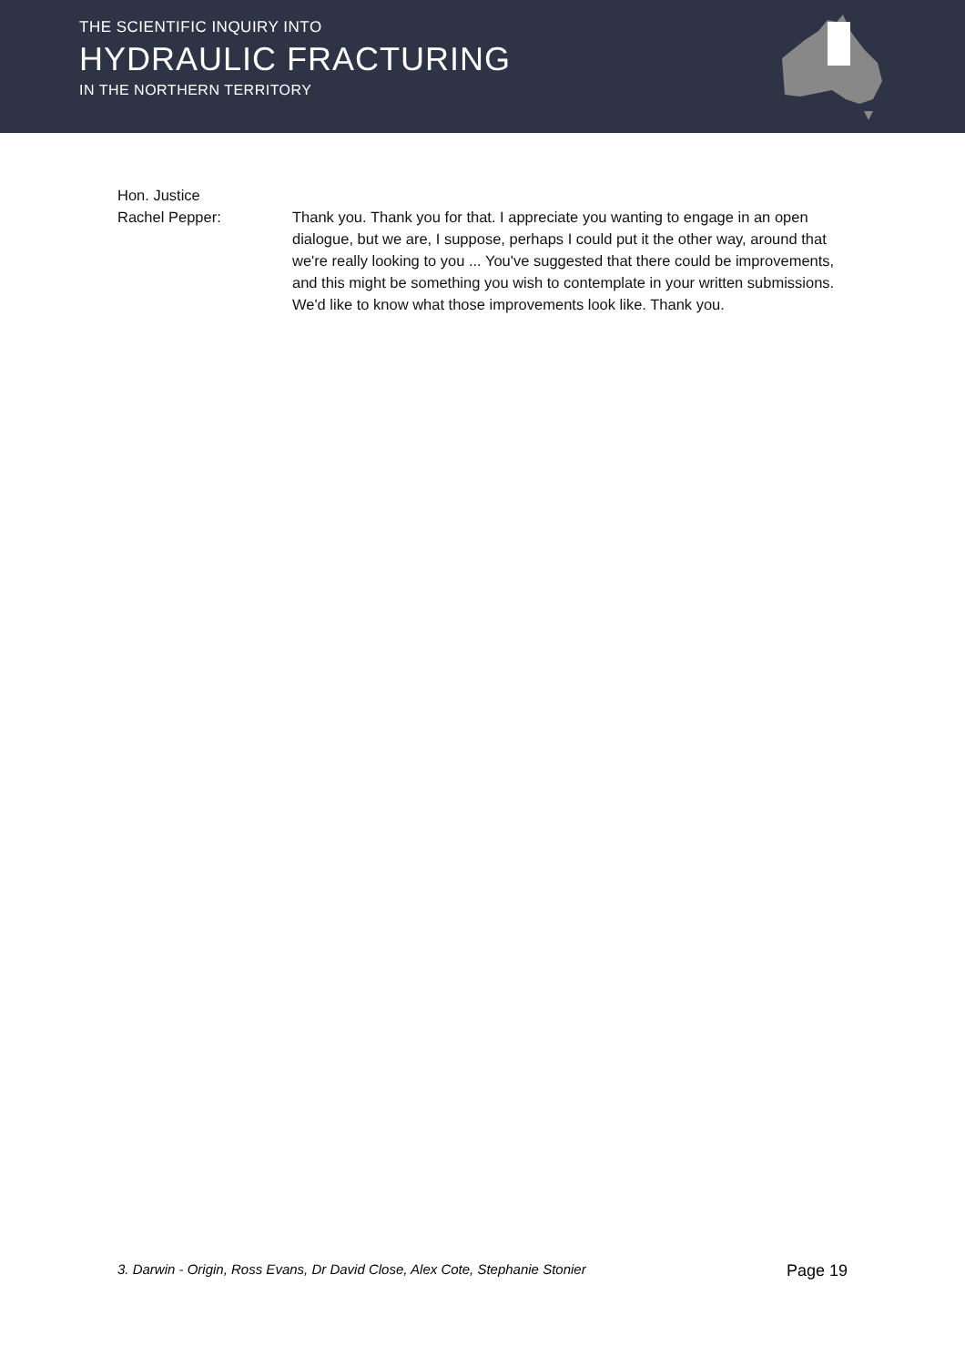THE SCIENTIFIC INQUIRY INTO
HYDRAULIC FRACTURING
IN THE NORTHERN TERRITORY
Hon. Justice
Rachel Pepper:
Thank you. Thank you for that. I appreciate you wanting to engage in an open dialogue, but we are, I suppose, perhaps I could put it the other way, around that we're really looking to you ... You've suggested that there could be improvements, and this might be something you wish to contemplate in your written submissions. We'd like to know what those improvements look like. Thank you.
3. Darwin - Origin, Ross Evans, Dr David Close, Alex Cote, Stephanie Stonier Page 19